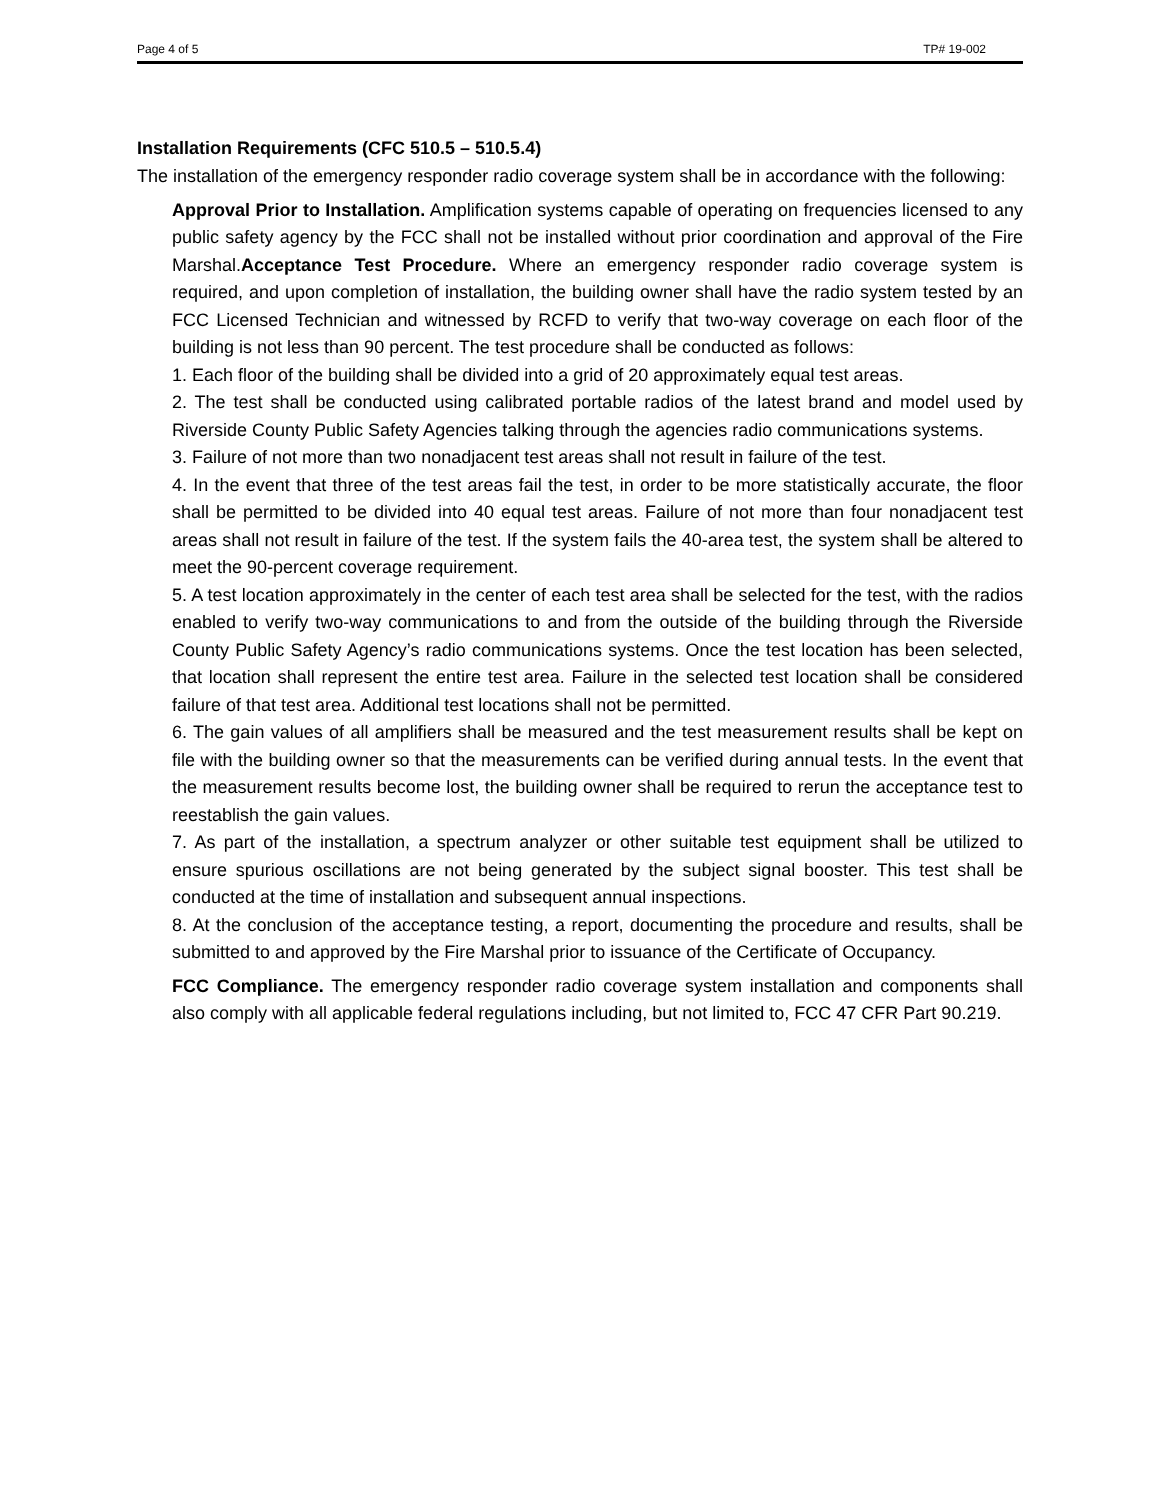Page 4 of 5 TP# 19-002
Installation Requirements (CFC 510.5 – 510.5.4)
The installation of the emergency responder radio coverage system shall be in accordance with the following:
Approval Prior to Installation. Amplification systems capable of operating on frequencies licensed to any public safety agency by the FCC shall not be installed without prior coordination and approval of the Fire Marshal.Acceptance Test Procedure. Where an emergency responder radio coverage system is required, and upon completion of installation, the building owner shall have the radio system tested by an FCC Licensed Technician and witnessed by RCFD to verify that two-way coverage on each floor of the building is not less than 90 percent. The test procedure shall be conducted as follows:
1. Each floor of the building shall be divided into a grid of 20 approximately equal test areas.
2. The test shall be conducted using calibrated portable radios of the latest brand and model used by Riverside County Public Safety Agencies talking through the agencies radio communications systems.
3. Failure of not more than two nonadjacent test areas shall not result in failure of the test.
4. In the event that three of the test areas fail the test, in order to be more statistically accurate, the floor shall be permitted to be divided into 40 equal test areas. Failure of not more than four nonadjacent test areas shall not result in failure of the test. If the system fails the 40-area test, the system shall be altered to meet the 90-percent coverage requirement.
5. A test location approximately in the center of each test area shall be selected for the test, with the radios enabled to verify two-way communications to and from the outside of the building through the Riverside County Public Safety Agency’s radio communications systems. Once the test location has been selected, that location shall represent the entire test area. Failure in the selected test location shall be considered failure of that test area. Additional test locations shall not be permitted.
6. The gain values of all amplifiers shall be measured and the test measurement results shall be kept on file with the building owner so that the measurements can be verified during annual tests. In the event that the measurement results become lost, the building owner shall be required to rerun the acceptance test to reestablish the gain values.
7. As part of the installation, a spectrum analyzer or other suitable test equipment shall be utilized to ensure spurious oscillations are not being generated by the subject signal booster. This test shall be conducted at the time of installation and subsequent annual inspections.
8. At the conclusion of the acceptance testing, a report, documenting the procedure and results, shall be submitted to and approved by the Fire Marshal prior to issuance of the Certificate of Occupancy.
FCC Compliance. The emergency responder radio coverage system installation and components shall also comply with all applicable federal regulations including, but not limited to, FCC 47 CFR Part 90.219.